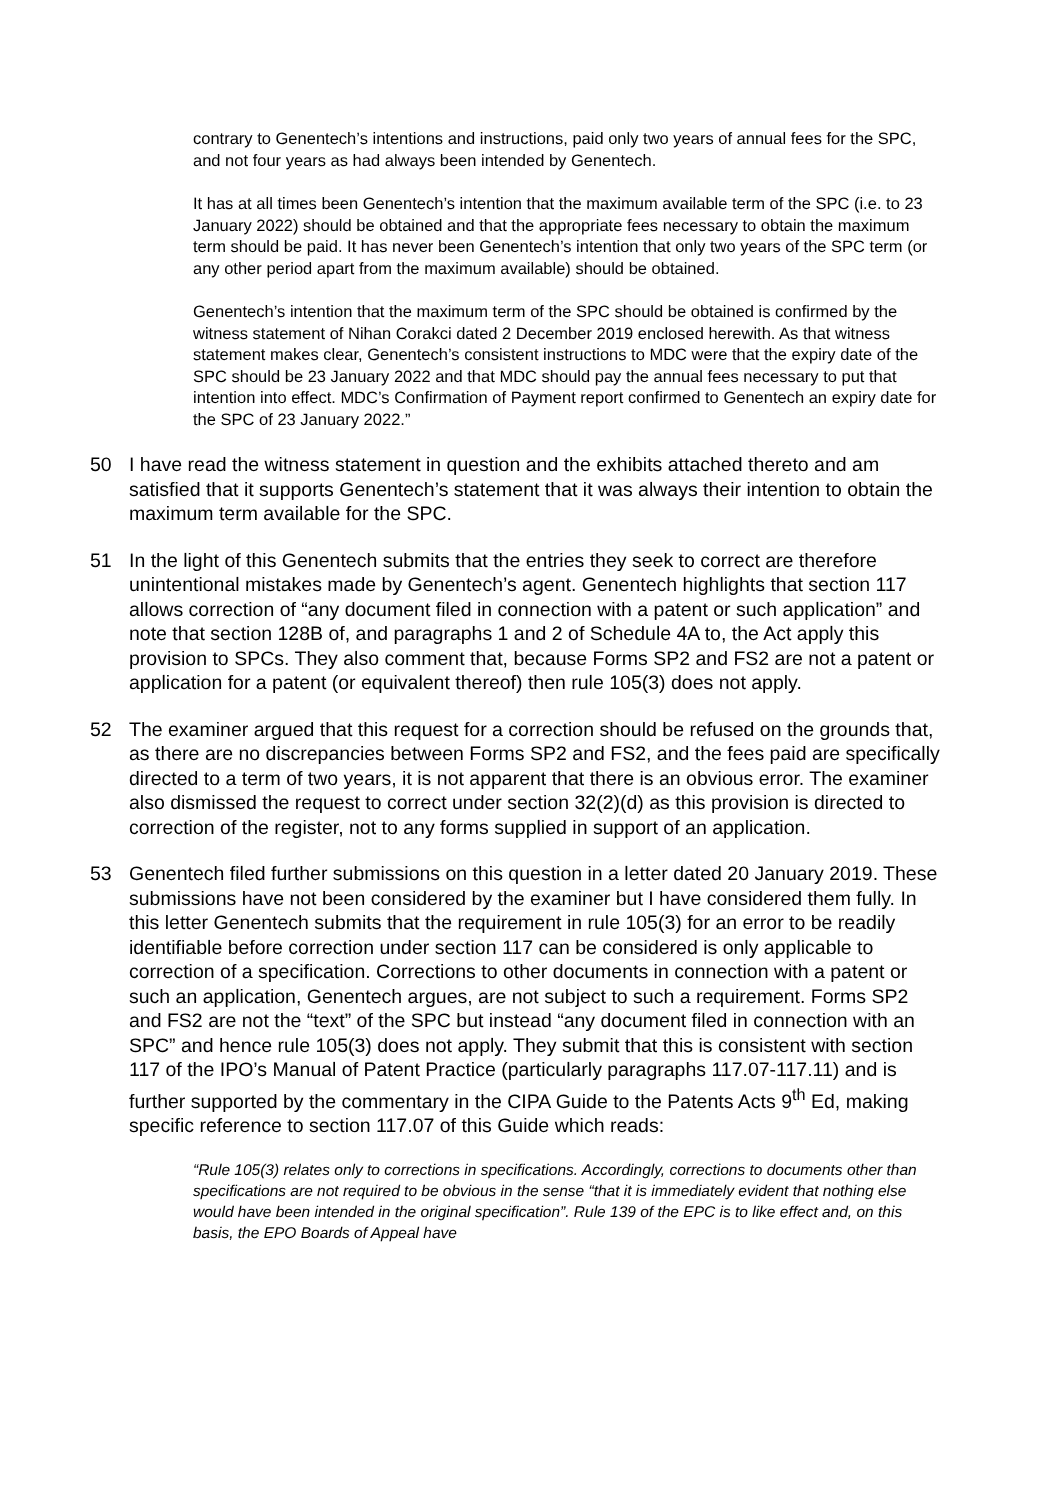contrary to Genentech’s intentions and instructions, paid only two years of annual fees for the SPC, and not four years as had always been intended by Genentech.
It has at all times been Genentech’s intention that the maximum available term of the SPC (i.e. to 23 January 2022) should be obtained and that the appropriate fees necessary to obtain the maximum term should be paid. It has never been Genentech’s intention that only two years of the SPC term (or any other period apart from the maximum available) should be obtained.
Genentech’s intention that the maximum term of the SPC should be obtained is confirmed by the witness statement of Nihan Corakci dated 2 December 2019 enclosed herewith. As that witness statement makes clear, Genentech’s consistent instructions to MDC were that the expiry date of the SPC should be 23 January 2022 and that MDC should pay the annual fees necessary to put that intention into effect. MDC’s Confirmation of Payment report confirmed to Genentech an expiry date for the SPC of 23 January 2022.”
50 I have read the witness statement in question and the exhibits attached thereto and am satisfied that it supports Genentech’s statement that it was always their intention to obtain the maximum term available for the SPC.
51 In the light of this Genentech submits that the entries they seek to correct are therefore unintentional mistakes made by Genentech’s agent. Genentech highlights that section 117 allows correction of “any document filed in connection with a patent or such application” and note that section 128B of, and paragraphs 1 and 2 of Schedule 4A to, the Act apply this provision to SPCs. They also comment that, because Forms SP2 and FS2 are not a patent or application for a patent (or equivalent thereof) then rule 105(3) does not apply.
52 The examiner argued that this request for a correction should be refused on the grounds that, as there are no discrepancies between Forms SP2 and FS2, and the fees paid are specifically directed to a term of two years, it is not apparent that there is an obvious error. The examiner also dismissed the request to correct under section 32(2)(d) as this provision is directed to correction of the register, not to any forms supplied in support of an application.
53 Genentech filed further submissions on this question in a letter dated 20 January 2019. These submissions have not been considered by the examiner but I have considered them fully. In this letter Genentech submits that the requirement in rule 105(3) for an error to be readily identifiable before correction under section 117 can be considered is only applicable to correction of a specification. Corrections to other documents in connection with a patent or such an application, Genentech argues, are not subject to such a requirement. Forms SP2 and FS2 are not the “text” of the SPC but instead “any document filed in connection with an SPC” and hence rule 105(3) does not apply. They submit that this is consistent with section 117 of the IPO’s Manual of Patent Practice (particularly paragraphs 117.07-117.11) and is further supported by the commentary in the CIPA Guide to the Patents Acts 9<sup>th</sup> Ed, making specific reference to section 117.07 of this Guide which reads:
“Rule 105(3) relates only to corrections in specifications. Accordingly, corrections to documents other than specifications are not required to be obvious in the sense “that it is immediately evident that nothing else would have been intended in the original specification”. Rule 139 of the EPC is to like effect and, on this basis, the EPO Boards of Appeal have